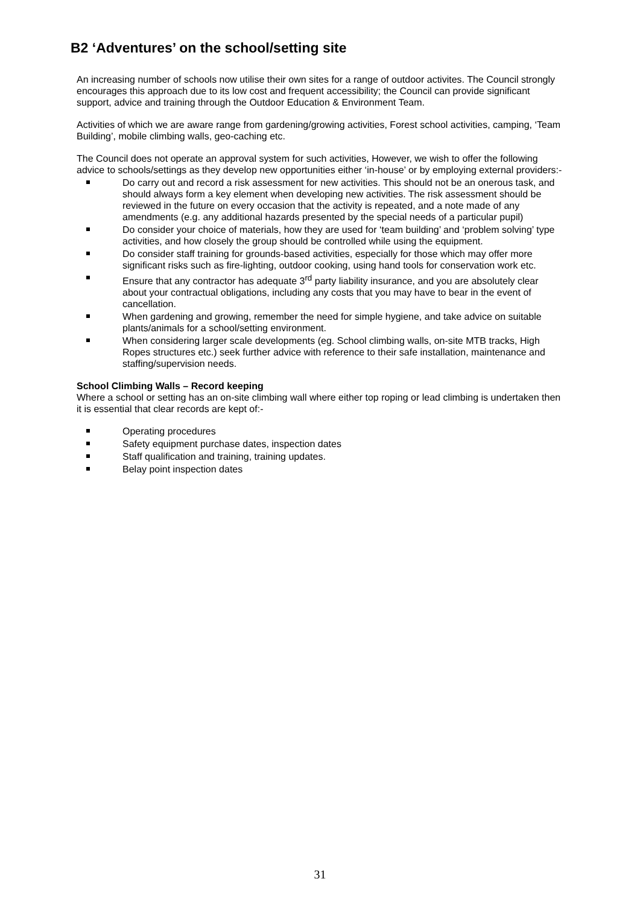B2 ‘Adventures’ on the school/setting site
An increasing number of schools now utilise their own sites for a range of outdoor activites. The Council strongly encourages this approach due to its low cost and frequent accessibility; the Council can provide significant support, advice and training through the Outdoor Education & Environment Team.
Activities of which we are aware range from gardening/growing activities, Forest school activities, camping, ‘Team Building’, mobile climbing walls, geo-caching etc.
The Council does not operate an approval system for such activities, However, we wish to offer the following advice to schools/settings as they develop new opportunities either ‘in-house’ or by employing external providers:-
Do carry out and record a risk assessment for new activities. This should not be an onerous task, and should always form a key element when developing new activities. The risk assessment should be reviewed in the future on every occasion that the activity is repeated, and a note made of any amendments (e.g. any additional hazards presented by the special needs of a particular pupil)
Do consider your choice of materials, how they are used for ‘team building’ and ‘problem solving’ type activities, and how closely the group should be controlled while using the equipment.
Do consider staff training for grounds-based activities, especially for those which may offer more significant risks such as fire-lighting, outdoor cooking, using hand tools for conservation work etc.
Ensure that any contractor has adequate 3<sup>rd</sup> party liability insurance, and you are absolutely clear about your contractual obligations, including any costs that you may have to bear in the event of cancellation.
When gardening and growing, remember the need for simple hygiene, and take advice on suitable plants/animals for a school/setting environment.
When considering larger scale developments (eg. School climbing walls, on-site MTB tracks, High Ropes structures etc.) seek further advice with reference to their safe installation, maintenance and staffing/supervision needs.
School Climbing Walls – Record keeping
Where a school or setting has an on-site climbing wall where either top roping or lead climbing is undertaken then it is essential that clear records are kept of:-
Operating procedures
Safety equipment purchase dates, inspection dates
Staff qualification and training, training updates.
Belay point inspection dates
31